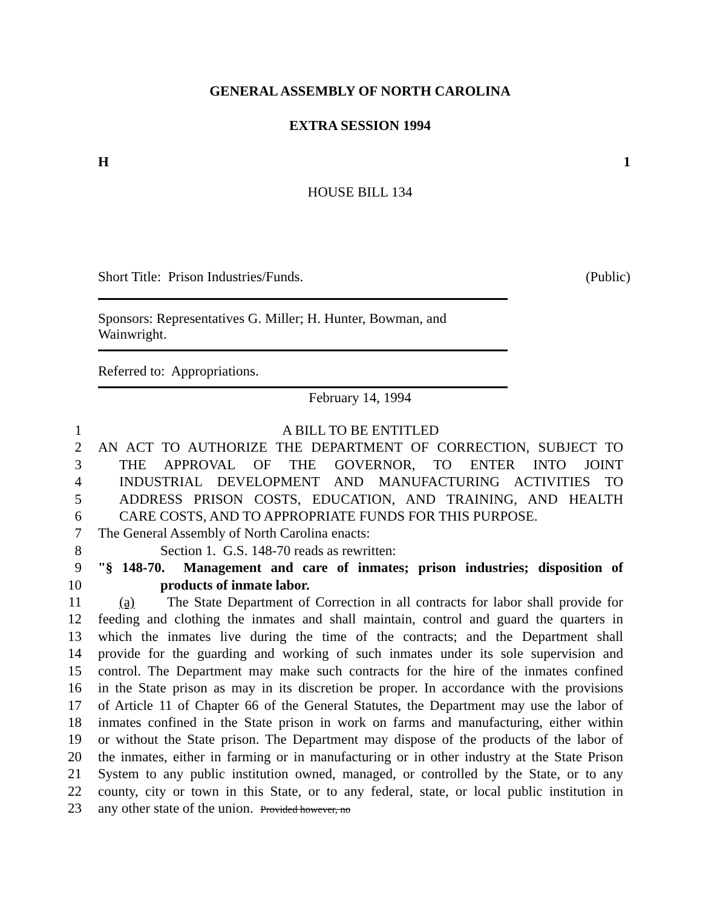GENERAL ASSEMBLY OF NORTH CAROLINA
EXTRA SESSION 1994
H 1
HOUSE BILL 134
Short Title: Prison Industries/Funds. (Public)
Sponsors: Representatives G. Miller; H. Hunter, Bowman, and Wainwright.
Referred to: Appropriations.
February 14, 1994
1 A BILL TO BE ENTITLED
2 AN ACT TO AUTHORIZE THE DEPARTMENT OF CORRECTION, SUBJECT TO
3 THE APPROVAL OF THE GOVERNOR, TO ENTER INTO JOINT
4 INDUSTRIAL DEVELOPMENT AND MANUFACTURING ACTIVITIES TO
5 ADDRESS PRISON COSTS, EDUCATION, AND TRAINING, AND HEALTH
6 CARE COSTS, AND TO APPROPRIATE FUNDS FOR THIS PURPOSE.
7 The General Assembly of North Carolina enacts:
8 Section 1. G.S. 148-70 reads as rewritten:
9 "§ 148-70. Management and care of inmates; prison industries; disposition of
10 products of inmate labor.
11 (a) The State Department of Correction in all contracts for labor shall provide for
12 feeding and clothing the inmates and shall maintain, control and guard the quarters in
13 which the inmates live during the time of the contracts; and the Department shall
14 provide for the guarding and working of such inmates under its sole supervision and
15 control. The Department may make such contracts for the hire of the inmates confined
16 in the State prison as may in its discretion be proper. In accordance with the provisions
17 of Article 11 of Chapter 66 of the General Statutes, the Department may use the labor of
18 inmates confined in the State prison in work on farms and manufacturing, either within
19 or without the State prison. The Department may dispose of the products of the labor of
20 the inmates, either in farming or in manufacturing or in other industry at the State Prison
21 System to any public institution owned, managed, or controlled by the State, or to any
22 county, city or town in this State, or to any federal, state, or local public institution in
23 any other state of the union. Provided however, no